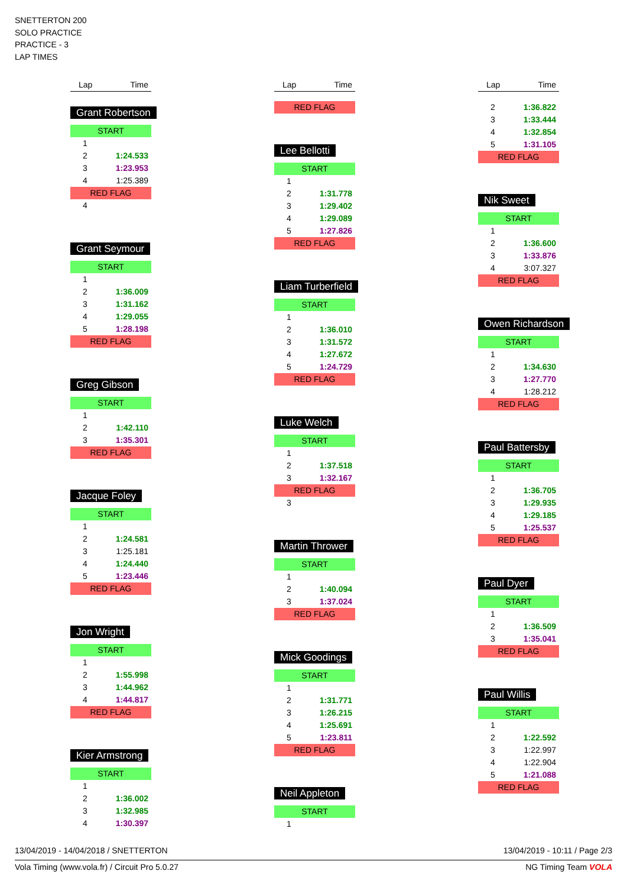SNETTERTON 200
SOLO PRACTICE
PRACTICE - 3
LAP TIMES
Lap Time
Grant Robertson
START
1
2 1:24.533
3 1:23.953
4 1:25.389
RED FLAG
4
Grant Seymour
START
1
2 1:36.009
3 1:31.162
4 1:29.055
5 1:28.198
RED FLAG
Greg Gibson
START
1
2 1:42.110
3 1:35.301
RED FLAG
Jacque Foley
START
1
2 1:24.581
3 1:25.181
4 1:24.440
5 1:23.446
RED FLAG
Jon Wright
START
1
2 1:55.998
3 1:44.962
4 1:44.817
RED FLAG
Kier Armstrong
START
1
2 1:36.002
3 1:32.985
4 1:30.397
Lap Time
RED FLAG
Lee Bellotti
START
1
2 1:31.778
3 1:29.402
4 1:29.089
5 1:27.826
RED FLAG
Liam Turberfield
START
1
2 1:36.010
3 1:31.572
4 1:27.672
5 1:24.729
RED FLAG
Luke Welch
START
1
2 1:37.518
3 1:32.167
RED FLAG
3
Martin Thrower
START
1
2 1:40.094
3 1:37.024
RED FLAG
Mick Goodings
START
1
2 1:31.771
3 1:26.215
4 1:25.691
5 1:23.811
RED FLAG
Neil Appleton
START
1
Lap Time
2 1:36.822
3 1:33.444
4 1:32.854
5 1:31.105
RED FLAG
Nik Sweet
START
1
2 1:36.600
3 1:33.876
4 3:07.327
RED FLAG
Owen Richardson
START
1
2 1:34.630
3 1:27.770
4 1:28.212
RED FLAG
Paul Battersby
START
1
2 1:36.705
3 1:29.935
4 1:29.185
5 1:25.537
RED FLAG
Paul Dyer
START
1
2 1:36.509
3 1:35.041
RED FLAG
Paul Willis
START
1
2 1:22.592
3 1:22.997
4 1:22.904
5 1:21.088
RED FLAG
13/04/2019 - 14/04/2018 / SNETTERTON 13/04/2019 - 10:11 / Page 2/3
Vola Timing (www.vola.fr) / Circuit Pro 5.0.27 NG Timing Team VOLA